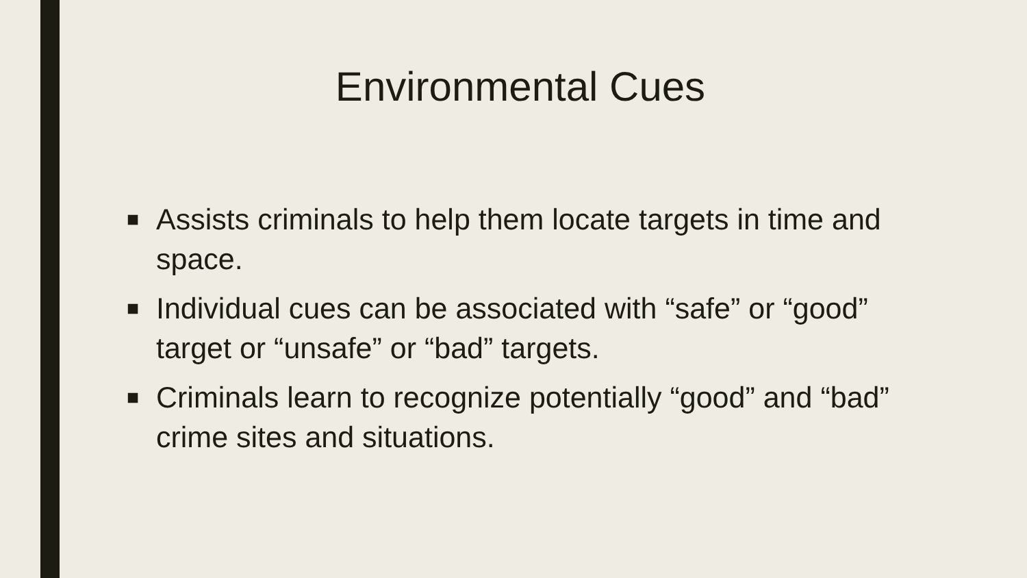Environmental Cues
■ Assists criminals to help them locate targets in time and space.
■ Individual cues can be associated with “safe” or “good” target or “unsafe” or “bad” targets.
■ Criminals learn to recognize potentially “good” and “bad” crime sites and situations.